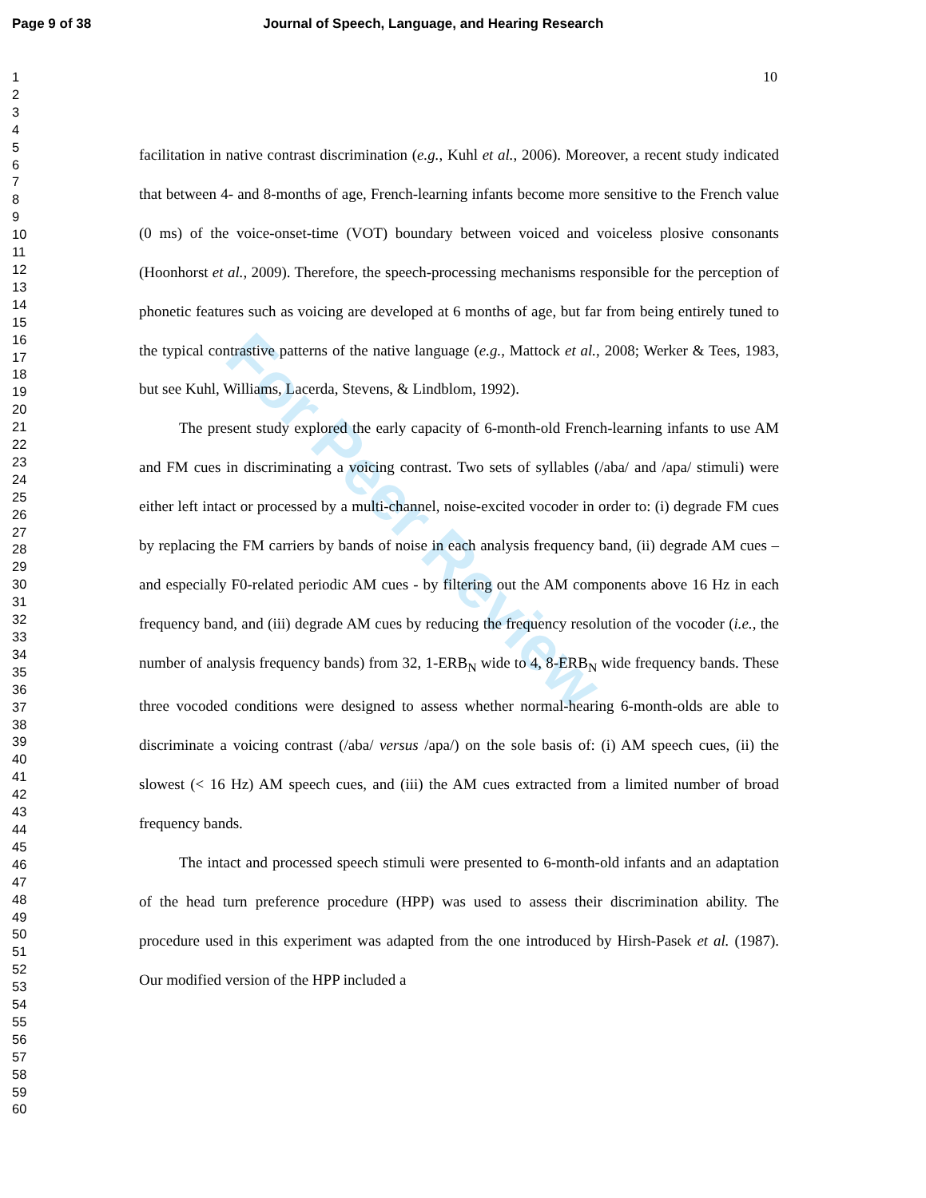Page 9 of 38 Journal of Speech, Language, and Hearing Research
1
2
3
4
5
6
7
8
9
10
11
12
13
14
15
16
17
18
19
20
21
22
23
24
25
26
27
28
29
30
31
32
33
34
35
36
37
38
39
40
41
42
43
44
45
46
47
48
49
50
51
52
53
54
55
56
57
58
59
60
10
For Peer Review
facilitation in native contrast discrimination (e.g., Kuhl et al., 2006). Moreover, a recent study indicated that between 4- and 8-months of age, French-learning infants become more sensitive to the French value (0 ms) of the voice-onset-time (VOT) boundary between voiced and voiceless plosive consonants (Hoonhorst et al., 2009). Therefore, the speech-processing mechanisms responsible for the perception of phonetic features such as voicing are developed at 6 months of age, but far from being entirely tuned to the typical contrastive patterns of the native language (e.g., Mattock et al., 2008; Werker & Tees, 1983, but see Kuhl, Williams, Lacerda, Stevens, & Lindblom, 1992).
The present study explored the early capacity of 6-month-old French-learning infants to use AM and FM cues in discriminating a voicing contrast. Two sets of syllables (/aba/ and /apa/ stimuli) were either left intact or processed by a multi-channel, noise-excited vocoder in order to: (i) degrade FM cues by replacing the FM carriers by bands of noise in each analysis frequency band, (ii) degrade AM cues – and especially F0-related periodic AM cues - by filtering out the AM components above 16 Hz in each frequency band, and (iii) degrade AM cues by reducing the frequency resolution of the vocoder (i.e., the number of analysis frequency bands) from 32, 1-ERB<sub>N</sub> wide to 4, 8-ERB<sub>N</sub> wide frequency bands. These three vocoded conditions were designed to assess whether normal-hearing 6-month-olds are able to discriminate a voicing contrast (/aba/ versus /apa/) on the sole basis of: (i) AM speech cues, (ii) the slowest (< 16 Hz) AM speech cues, and (iii) the AM cues extracted from a limited number of broad frequency bands.
The intact and processed speech stimuli were presented to 6-month-old infants and an adaptation of the head turn preference procedure (HPP) was used to assess their discrimination ability. The procedure used in this experiment was adapted from the one introduced by Hirsh-Pasek et al. (1987). Our modified version of the HPP included a